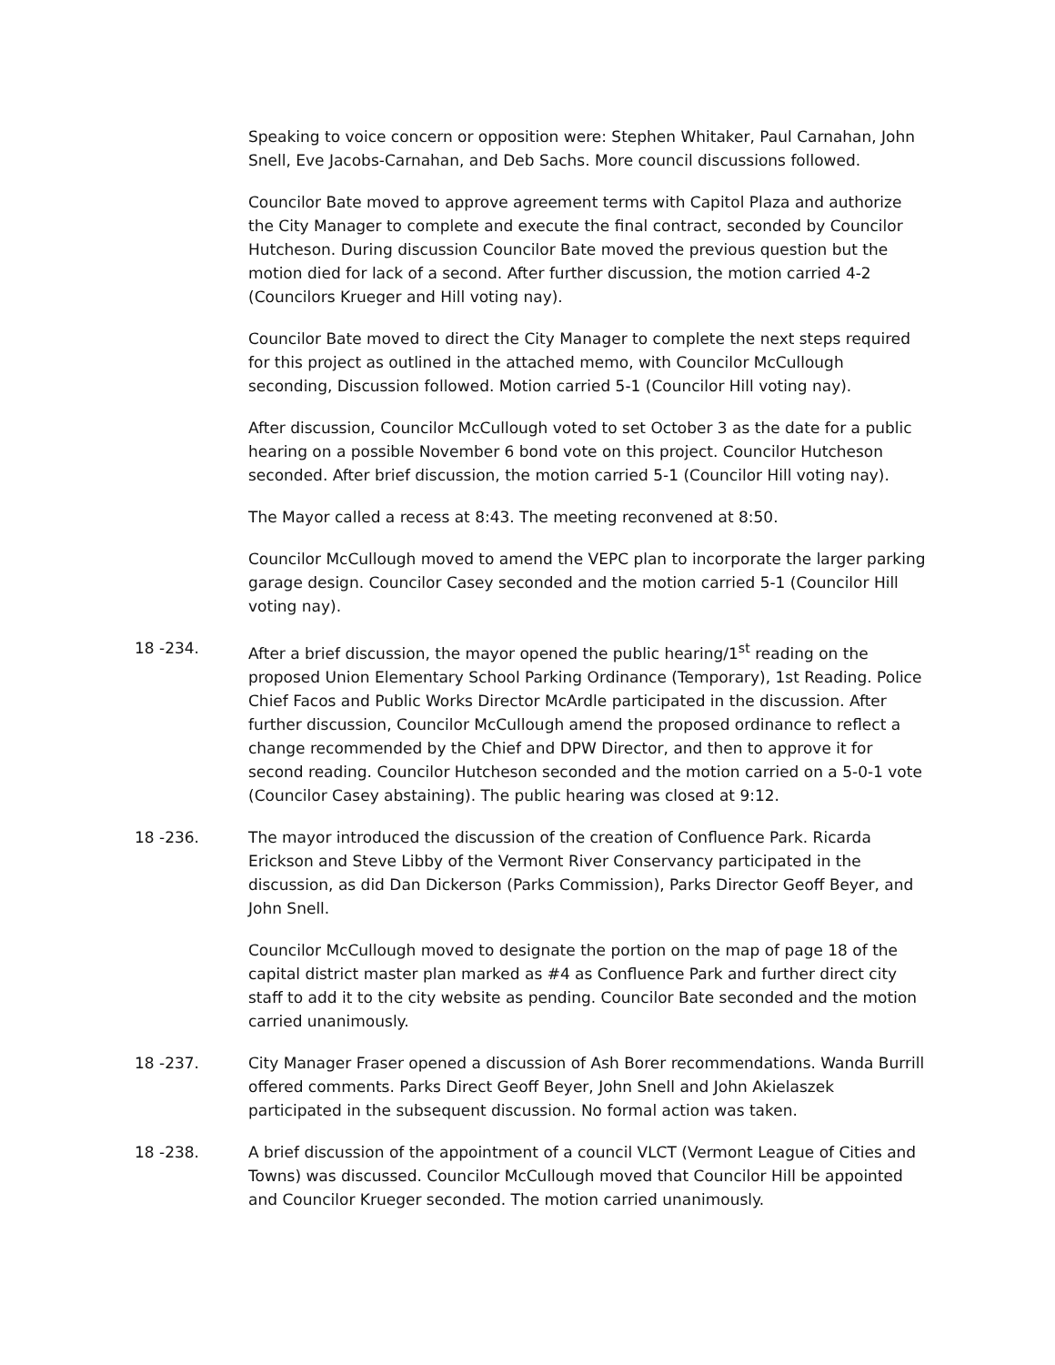Speaking to voice concern or opposition were: Stephen Whitaker, Paul Carnahan, John Snell, Eve Jacobs-Carnahan, and Deb Sachs. More council discussions followed.
Councilor Bate moved to approve agreement terms with Capitol Plaza and authorize the City Manager to complete and execute the final contract, seconded by Councilor Hutcheson. During discussion Councilor Bate moved the previous question but the motion died for lack of a second. After further discussion, the motion carried 4-2 (Councilors Krueger and Hill voting nay).
Councilor Bate moved to direct the City Manager to complete the next steps required for this project as outlined in the attached memo, with Councilor McCullough seconding, Discussion followed. Motion carried 5-1 (Councilor Hill voting nay).
After discussion, Councilor McCullough voted to set October 3 as the date for a public hearing on a possible November 6 bond vote on this project. Councilor Hutcheson seconded. After brief discussion, the motion carried 5-1 (Councilor Hill voting nay).
The Mayor called a recess at 8:43. The meeting reconvened at 8:50.
Councilor McCullough moved to amend the VEPC plan to incorporate the larger parking garage design. Councilor Casey seconded and the motion carried 5-1 (Councilor Hill voting nay).
18 -234. After a brief discussion, the mayor opened the public hearing/1<sup>st</sup> reading on the proposed Union Elementary School Parking Ordinance (Temporary), 1st Reading. Police Chief Facos and Public Works Director McArdle participated in the discussion. After further discussion, Councilor McCullough amend the proposed ordinance to reflect a change recommended by the Chief and DPW Director, and then to approve it for second reading. Councilor Hutcheson seconded and the motion carried on a 5-0-1 vote (Councilor Casey abstaining). The public hearing was closed at 9:12.
18 -236. The mayor introduced the discussion of the creation of Confluence Park. Ricarda Erickson and Steve Libby of the Vermont River Conservancy participated in the discussion, as did Dan Dickerson (Parks Commission), Parks Director Geoff Beyer, and John Snell.
Councilor McCullough moved to designate the portion on the map of page 18 of the capital district master plan marked as #4 as Confluence Park and further direct city staff to add it to the city website as pending. Councilor Bate seconded and the motion carried unanimously.
18 -237. City Manager Fraser opened a discussion of Ash Borer recommendations. Wanda Burrill offered comments. Parks Direct Geoff Beyer, John Snell and John Akielaszek participated in the subsequent discussion. No formal action was taken.
18 -238. A brief discussion of the appointment of a council VLCT (Vermont League of Cities and Towns) was discussed. Councilor McCullough moved that Councilor Hill be appointed and Councilor Krueger seconded. The motion carried unanimously.